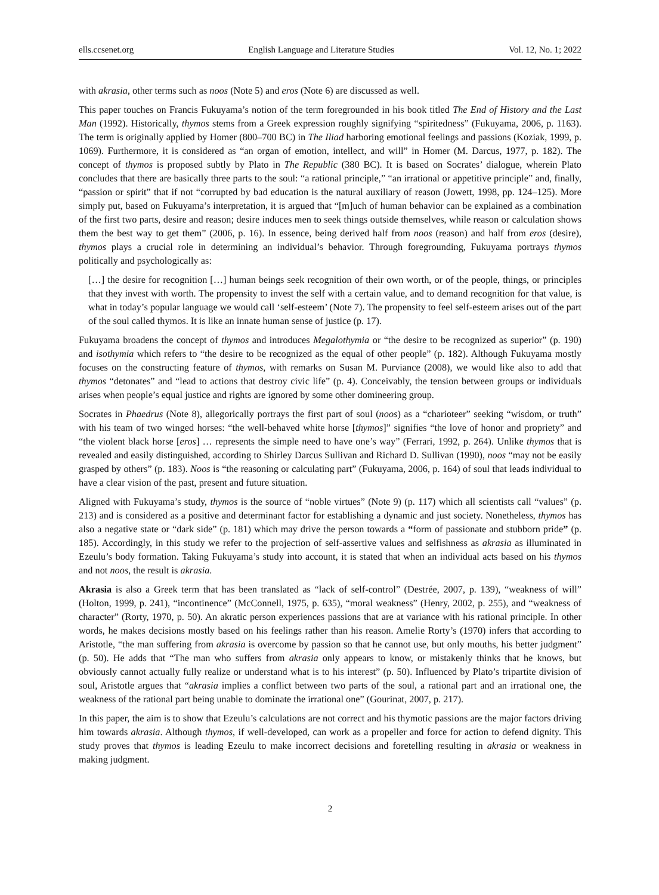ells.ccsenet.org English Language and Literature Studies Vol. 12, No. 1; 2022
with akrasia, other terms such as noos (Note 5) and eros (Note 6) are discussed as well.
This paper touches on Francis Fukuyama’s notion of the term foregrounded in his book titled The End of History and the Last Man (1992). Historically, thymos stems from a Greek expression roughly signifying “spiritedness” (Fukuyama, 2006, p. 1163). The term is originally applied by Homer (800‒700 BC) in The Iliad harboring emotional feelings and passions (Koziak, 1999, p. 1069). Furthermore, it is considered as “an organ of emotion, intellect, and will” in Homer (M. Darcus, 1977, p. 182). The concept of thymos is proposed subtly by Plato in The Republic (380 BC). It is based on Socrates’ dialogue, wherein Plato concludes that there are basically three parts to the soul: “a rational principle,” “an irrational or appetitive principle” and, finally, “passion or spirit” that if not “corrupted by bad education is the natural auxiliary of reason (Jowett, 1998, pp. 124‒125). More simply put, based on Fukuyama’s interpretation, it is argued that “[m]uch of human behavior can be explained as a combination of the first two parts, desire and reason; desire induces men to seek things outside themselves, while reason or calculation shows them the best way to get them” (2006, p. 16). In essence, being derived half from noos (reason) and half from eros (desire), thymos plays a crucial role in determining an individual’s behavior. Through foregrounding, Fukuyama portrays thymos politically and psychologically as:
[…] the desire for recognition […] human beings seek recognition of their own worth, or of the people, things, or principles that they invest with worth. The propensity to invest the self with a certain value, and to demand recognition for that value, is what in today’s popular language we would call ‘self-esteem’ (Note 7). The propensity to feel self-esteem arises out of the part of the soul called thymos. It is like an innate human sense of justice (p. 17).
Fukuyama broadens the concept of thymos and introduces Megalothymia or “the desire to be recognized as superior” (p. 190) and isothymia which refers to “the desire to be recognized as the equal of other people” (p. 182). Although Fukuyama mostly focuses on the constructing feature of thymos, with remarks on Susan M. Purviance (2008), we would like also to add that thymos “detonates” and “lead to actions that destroy civic life” (p. 4). Conceivably, the tension between groups or individuals arises when people’s equal justice and rights are ignored by some other domineering group.
Socrates in Phaedrus (Note 8), allegorically portrays the first part of soul (noos) as a “charioteer” seeking “wisdom, or truth” with his team of two winged horses: “the well-behaved white horse [thymos]” signifies “the love of honor and propriety” and “the violent black horse [eros] … represents the simple need to have one’s way” (Ferrari, 1992, p. 264). Unlike thymos that is revealed and easily distinguished, according to Shirley Darcus Sullivan and Richard D. Sullivan (1990), noos “may not be easily grasped by others” (p. 183). Noos is “the reasoning or calculating part” (Fukuyama, 2006, p. 164) of soul that leads individual to have a clear vision of the past, present and future situation.
Aligned with Fukuyama’s study, thymos is the source of “noble virtues” (Note 9) (p. 117) which all scientists call “values” (p. 213) and is considered as a positive and determinant factor for establishing a dynamic and just society. Nonetheless, thymos has also a negative state or “dark side” (p. 181) which may drive the person towards a “form of passionate and stubborn pride” (p. 185). Accordingly, in this study we refer to the projection of self-assertive values and selfishness as akrasia as illuminated in Ezeulu’s body formation. Taking Fukuyama’s study into account, it is stated that when an individual acts based on his thymos and not noos, the result is akrasia.
Akrasia is also a Greek term that has been translated as “lack of self-control” (Destrée, 2007, p. 139), “weakness of will” (Holton, 1999, p. 241), “incontinence” (McConnell, 1975, p. 635), “moral weakness” (Henry, 2002, p. 255), and “weakness of character” (Rorty, 1970, p. 50). An akratic person experiences passions that are at variance with his rational principle. In other words, he makes decisions mostly based on his feelings rather than his reason. Amelie Rorty’s (1970) infers that according to Aristotle, “the man suffering from akrasia is overcome by passion so that he cannot use, but only mouths, his better judgment” (p. 50). He adds that “The man who suffers from akrasia only appears to know, or mistakenly thinks that he knows, but obviously cannot actually fully realize or understand what is to his interest” (p. 50). Influenced by Plato’s tripartite division of soul, Aristotle argues that “akrasia implies a conflict between two parts of the soul, a rational part and an irrational one, the weakness of the rational part being unable to dominate the irrational one” (Gourinat, 2007, p. 217).
In this paper, the aim is to show that Ezeulu’s calculations are not correct and his thymotic passions are the major factors driving him towards akrasia. Although thymos, if well-developed, can work as a propeller and force for action to defend dignity. This study proves that thymos is leading Ezeulu to make incorrect decisions and foretelling resulting in akrasia or weakness in making judgment.
2